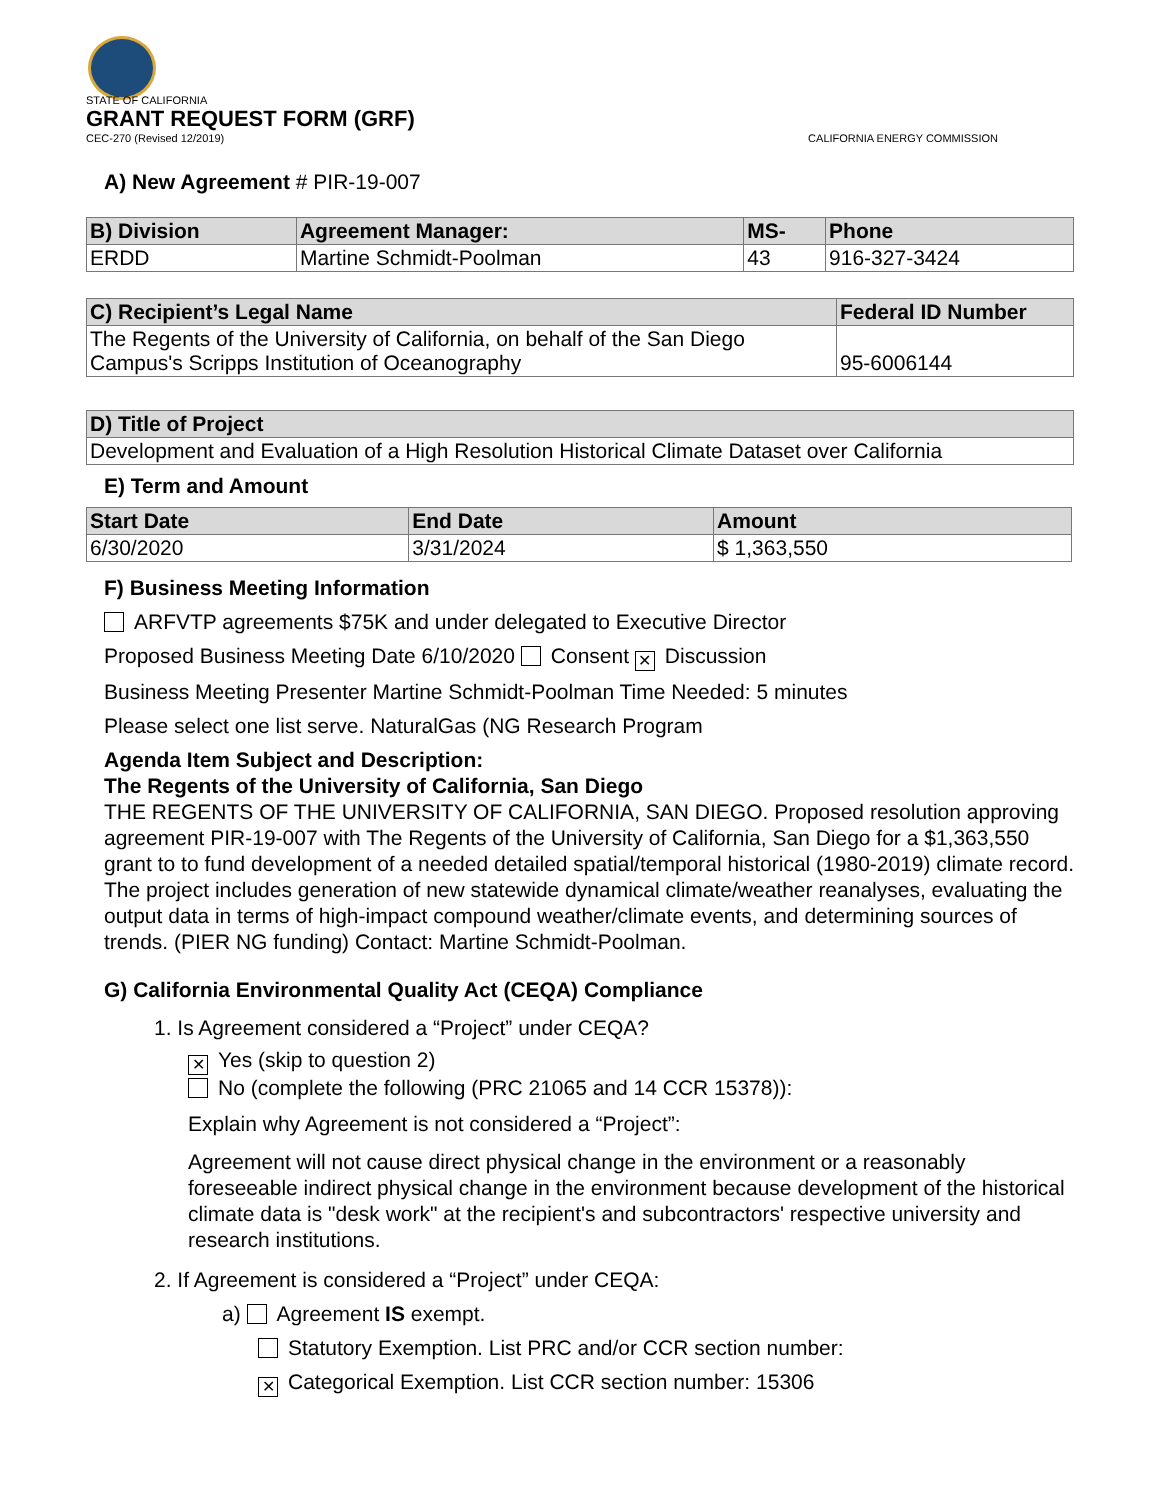STATE OF CALIFORNIA
GRANT REQUEST FORM (GRF)
CEC-270 (Revised 12/2019) CALIFORNIA ENERGY COMMISSION
A) New Agreement # PIR-19-007
| B) Division | Agreement Manager: | MS- | Phone |
| --- | --- | --- | --- |
| ERDD | Martine Schmidt-Poolman | 43 | 916-327-3424 |
| C) Recipient’s Legal Name | Federal ID Number |
| --- | --- |
| The Regents of the University of California, on behalf of the San Diego Campus's Scripps Institution of Oceanography | 95-6006144 |
| D) Title of Project |
| --- |
| Development and Evaluation of a High Resolution Historical Climate Dataset over California |
E) Term and Amount
| Start Date | End Date | Amount |
| --- | --- | --- |
| 6/30/2020 | 3/31/2024 | $ 1,363,550 |
F) Business Meeting Information
ARFVTP agreements $75K and under delegated to Executive Director
Proposed Business Meeting Date 6/10/2020 Consent ✕ Discussion
Business Meeting Presenter Martine Schmidt-Poolman Time Needed: 5 minutes
Please select one list serve. NaturalGas (NG Research Program
Agenda Item Subject and Description:
The Regents of the University of California, San Diego
THE REGENTS OF THE UNIVERSITY OF CALIFORNIA, SAN DIEGO. Proposed resolution approving agreement PIR-19-007 with The Regents of the University of California, San Diego for a $1,363,550 grant to to fund development of a needed detailed spatial/temporal historical (1980-2019) climate record. The project includes generation of new statewide dynamical climate/weather reanalyses, evaluating the output data in terms of high-impact compound weather/climate events, and determining sources of trends. (PIER NG funding) Contact: Martine Schmidt-Poolman.
G) California Environmental Quality Act (CEQA) Compliance
1. Is Agreement considered a “Project” under CEQA?
✕ Yes (skip to question 2)
No (complete the following (PRC 21065 and 14 CCR 15378)):
Explain why Agreement is not considered a “Project”:
Agreement will not cause direct physical change in the environment or a reasonably foreseeable indirect physical change in the environment because development of the historical climate data is "desk work" at the recipient's and subcontractors' respective university and research institutions.
2. If Agreement is considered a “Project” under CEQA:
a) Agreement IS exempt.
Statutory Exemption. List PRC and/or CCR section number:
✕ Categorical Exemption. List CCR section number: 15306